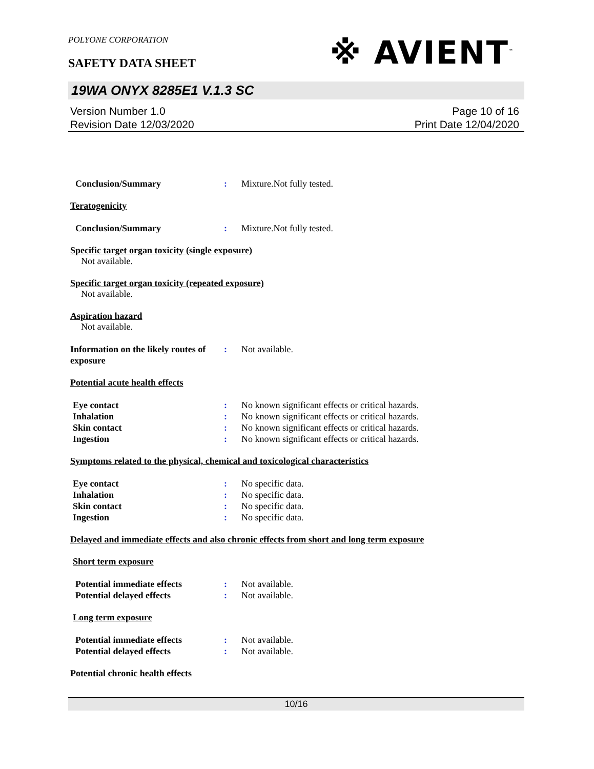POLYONE CORPORATION
※ AVIENT<sup>™</sup>
SAFETY DATA SHEET
19WA ONYX 8285E1 V.1.3 SC
Version Number 1.0
Revision Date 12/03/2020
Page 10 of 16
Print Date 12/04/2020
Conclusion/Summary : Mixture.Not fully tested.
Teratogenicity
Conclusion/Summary : Mixture.Not fully tested.
Specific target organ toxicity (single exposure)
Not available.
Specific target organ toxicity (repeated exposure)
Not available.
Aspiration hazard
Not available.
Information on the likely routes of exposure
: Not available.
Potential acute health effects
Eye contact : No known significant effects or critical hazards.
Inhalation : No known significant effects or critical hazards.
Skin contact : No known significant effects or critical hazards.
Ingestion : No known significant effects or critical hazards.
Symptoms related to the physical, chemical and toxicological characteristics
Eye contact : No specific data.
Inhalation : No specific data.
Skin contact : No specific data.
Ingestion : No specific data.
Delayed and immediate effects and also chronic effects from short and long term exposure
Short term exposure
Potential immediate effects
: Not available.
Potential delayed effects : Not available.
Long term exposure
Potential immediate effects
: Not available.
Potential delayed effects : Not available.
Potential chronic health effects
10/16